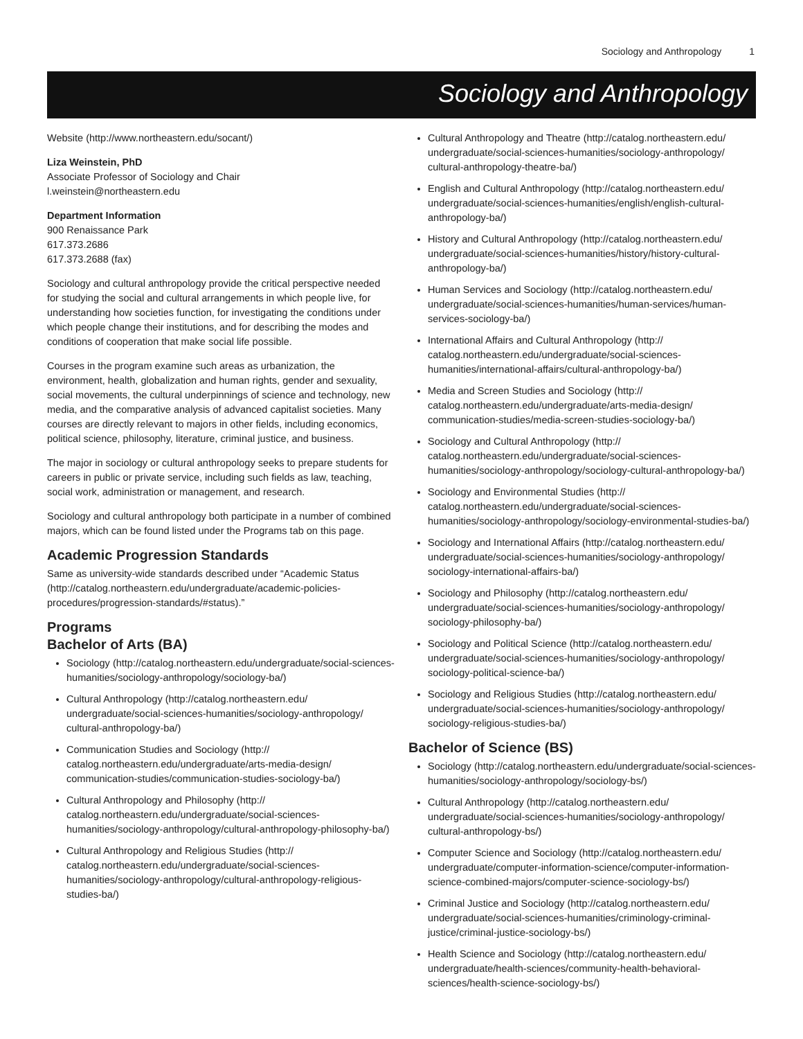Sociology and Anthropology 1
Sociology and Anthropology
Website (http://www.northeastern.edu/socant/)
Liza Weinstein, PhD
Associate Professor of Sociology and Chair
l.weinstein@northeastern.edu
Department Information
900 Renaissance Park
617.373.2686
617.373.2688 (fax)
Sociology and cultural anthropology provide the critical perspective needed for studying the social and cultural arrangements in which people live, for understanding how societies function, for investigating the conditions under which people change their institutions, and for describing the modes and conditions of cooperation that make social life possible.
Courses in the program examine such areas as urbanization, the environment, health, globalization and human rights, gender and sexuality, social movements, the cultural underpinnings of science and technology, new media, and the comparative analysis of advanced capitalist societies. Many courses are directly relevant to majors in other fields, including economics, political science, philosophy, literature, criminal justice, and business.
The major in sociology or cultural anthropology seeks to prepare students for careers in public or private service, including such fields as law, teaching, social work, administration or management, and research.
Sociology and cultural anthropology both participate in a number of combined majors, which can be found listed under the Programs tab on this page.
Academic Progression Standards
Same as university-wide standards described under “Academic Status (http://catalog.northeastern.edu/undergraduate/academic-policies-procedures/progression-standards/#status).”
Programs
Bachelor of Arts (BA)
Sociology (http://catalog.northeastern.edu/undergraduate/social-sciences-humanities/sociology-anthropology/sociology-ba/)
Cultural Anthropology (http://catalog.northeastern.edu/ undergraduate/social-sciences-humanities/sociology-anthropology/ cultural-anthropology-ba/)
Communication Studies and Sociology (http:// catalog.northeastern.edu/undergraduate/arts-media-design/ communication-studies/communication-studies-sociology-ba/)
Cultural Anthropology and Philosophy (http:// catalog.northeastern.edu/undergraduate/social-sciences-humanities/sociology-anthropology/cultural-anthropology-philosophy-ba/)
Cultural Anthropology and Religious Studies (http:// catalog.northeastern.edu/undergraduate/social-sciences-humanities/sociology-anthropology/cultural-anthropology-religious-studies-ba/)
Cultural Anthropology and Theatre (http://catalog.northeastern.edu/ undergraduate/social-sciences-humanities/sociology-anthropology/ cultural-anthropology-theatre-ba/)
English and Cultural Anthropology (http://catalog.northeastern.edu/ undergraduate/social-sciences-humanities/english/english-cultural-anthropology-ba/)
History and Cultural Anthropology (http://catalog.northeastern.edu/ undergraduate/social-sciences-humanities/history/history-cultural-anthropology-ba/)
Human Services and Sociology (http://catalog.northeastern.edu/ undergraduate/social-sciences-humanities/human-services/human-services-sociology-ba/)
International Affairs and Cultural Anthropology (http:// catalog.northeastern.edu/undergraduate/social-sciences-humanities/international-affairs/cultural-anthropology-ba/)
Media and Screen Studies and Sociology (http:// catalog.northeastern.edu/undergraduate/arts-media-design/ communication-studies/media-screen-studies-sociology-ba/)
Sociology and Cultural Anthropology (http:// catalog.northeastern.edu/undergraduate/social-sciences-humanities/sociology-anthropology/sociology-cultural-anthropology-ba/)
Sociology and Environmental Studies (http:// catalog.northeastern.edu/undergraduate/social-sciences-humanities/sociology-anthropology/sociology-environmental-studies-ba/)
Sociology and International Affairs (http://catalog.northeastern.edu/ undergraduate/social-sciences-humanities/sociology-anthropology/ sociology-international-affairs-ba/)
Sociology and Philosophy (http://catalog.northeastern.edu/ undergraduate/social-sciences-humanities/sociology-anthropology/ sociology-philosophy-ba/)
Sociology and Political Science (http://catalog.northeastern.edu/ undergraduate/social-sciences-humanities/sociology-anthropology/ sociology-political-science-ba/)
Sociology and Religious Studies (http://catalog.northeastern.edu/ undergraduate/social-sciences-humanities/sociology-anthropology/ sociology-religious-studies-ba/)
Bachelor of Science (BS)
Sociology (http://catalog.northeastern.edu/undergraduate/social-sciences-humanities/sociology-anthropology/sociology-bs/)
Cultural Anthropology (http://catalog.northeastern.edu/ undergraduate/social-sciences-humanities/sociology-anthropology/ cultural-anthropology-bs/)
Computer Science and Sociology (http://catalog.northeastern.edu/ undergraduate/computer-information-science/computer-information-science-combined-majors/computer-science-sociology-bs/)
Criminal Justice and Sociology (http://catalog.northeastern.edu/ undergraduate/social-sciences-humanities/criminology-criminal-justice/criminal-justice-sociology-bs/)
Health Science and Sociology (http://catalog.northeastern.edu/ undergraduate/health-sciences/community-health-behavioral-sciences/health-science-sociology-bs/)